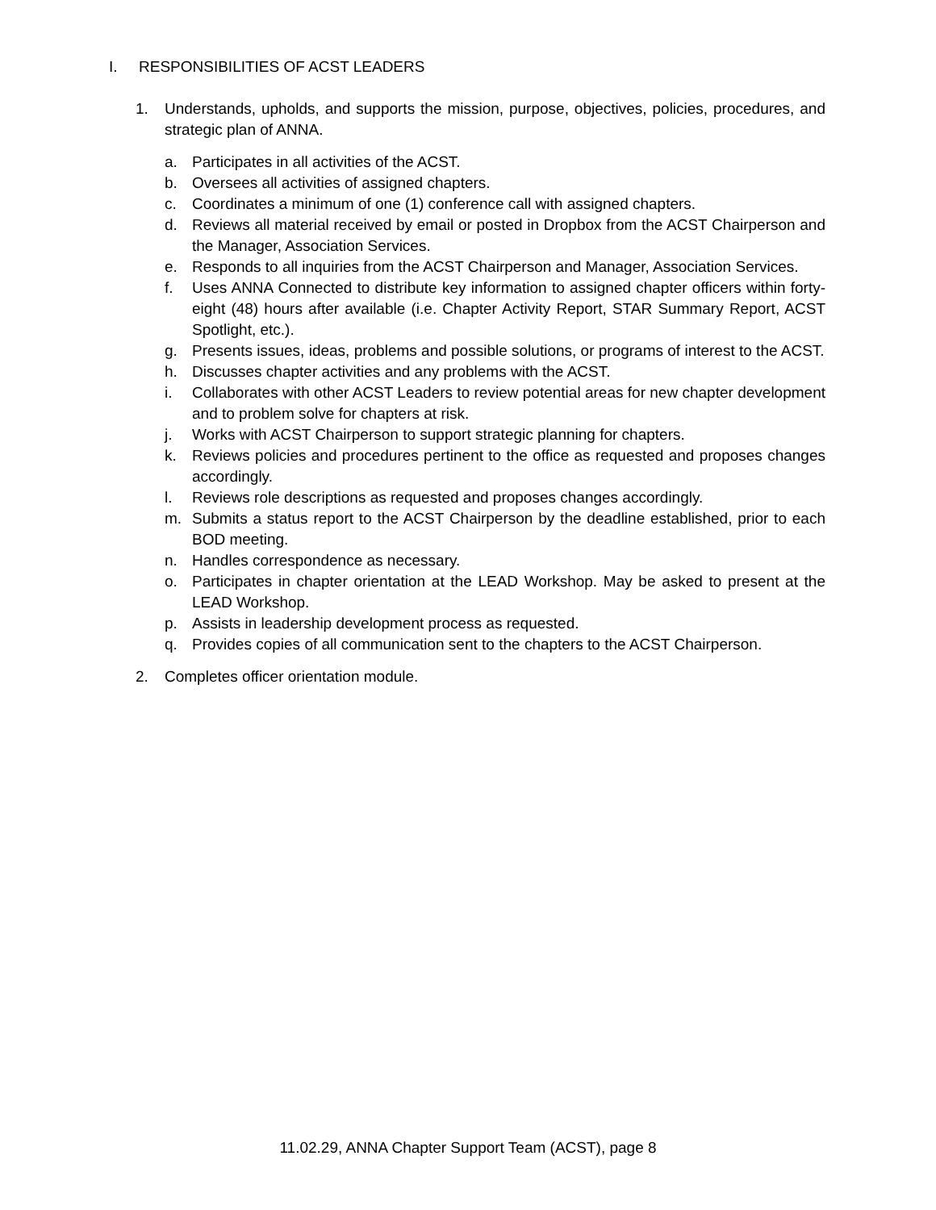I. RESPONSIBILITIES OF ACST LEADERS
1. Understands, upholds, and supports the mission, purpose, objectives, policies, procedures, and strategic plan of ANNA.
a. Participates in all activities of the ACST.
b. Oversees all activities of assigned chapters.
c. Coordinates a minimum of one (1) conference call with assigned chapters.
d. Reviews all material received by email or posted in Dropbox from the ACST Chairperson and the Manager, Association Services.
e. Responds to all inquiries from the ACST Chairperson and Manager, Association Services.
f. Uses ANNA Connected to distribute key information to assigned chapter officers within forty-eight (48) hours after available (i.e. Chapter Activity Report, STAR Summary Report, ACST Spotlight, etc.).
g. Presents issues, ideas, problems and possible solutions, or programs of interest to the ACST.
h. Discusses chapter activities and any problems with the ACST.
i. Collaborates with other ACST Leaders to review potential areas for new chapter development and to problem solve for chapters at risk.
j. Works with ACST Chairperson to support strategic planning for chapters.
k. Reviews policies and procedures pertinent to the office as requested and proposes changes accordingly.
l. Reviews role descriptions as requested and proposes changes accordingly.
m. Submits a status report to the ACST Chairperson by the deadline established, prior to each BOD meeting.
n. Handles correspondence as necessary.
o. Participates in chapter orientation at the LEAD Workshop. May be asked to present at the LEAD Workshop.
p. Assists in leadership development process as requested.
q. Provides copies of all communication sent to the chapters to the ACST Chairperson.
2. Completes officer orientation module.
11.02.29, ANNA Chapter Support Team (ACST), page 8